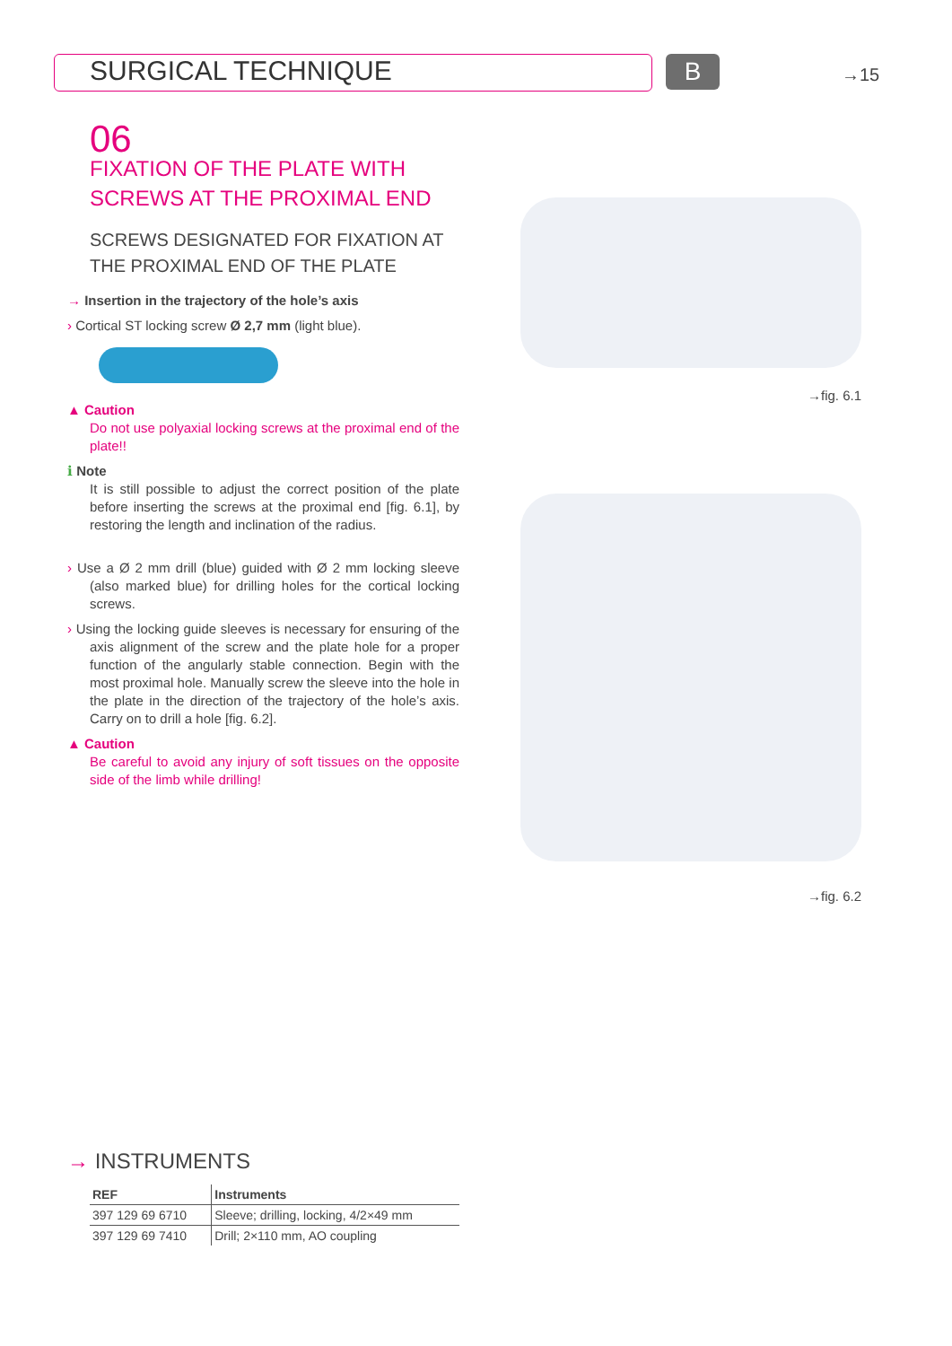SURGICAL TECHNIQUE B →15
06
FIXATION OF THE PLATE WITH SCREWS AT THE PROXIMAL END
SCREWS DESIGNATED FOR FIXATION AT THE PROXIMAL END OF THE PLATE
→ Insertion in the trajectory of the hole’s axis
› Cortical ST locking screw Ø 2,7 mm (light blue).
▲ Caution
Do not use polyaxial locking screws at the proximal end of the plate!!
ℹ Note
It is still possible to adjust the correct position of the plate before inserting the screws at the proximal end [fig. 6.1], by restoring the length and inclination of the radius.
› Use a Ø 2 mm drill (blue) guided with Ø 2 mm locking sleeve (also marked blue) for drilling holes for the cortical locking screws.
› Using the locking guide sleeves is necessary for ensuring of the axis alignment of the screw and the plate hole for a proper function of the angularly stable connection. Begin with the most proximal hole. Manually screw the sleeve into the hole in the plate in the direction of the trajectory of the hole’s axis. Carry on to drill a hole [fig. 6.2].
▲ Caution
Be careful to avoid any injury of soft tissues on the opposite side of the limb while drilling!
→fig. 6.1
→fig. 6.2
→ INSTRUMENTS
| REF | Instruments |
| --- | --- |
| 397 129 69 6710 | Sleeve; drilling, locking, 4/2×49 mm |
| 397 129 69 7410 | Drill; 2×110 mm, AO coupling |